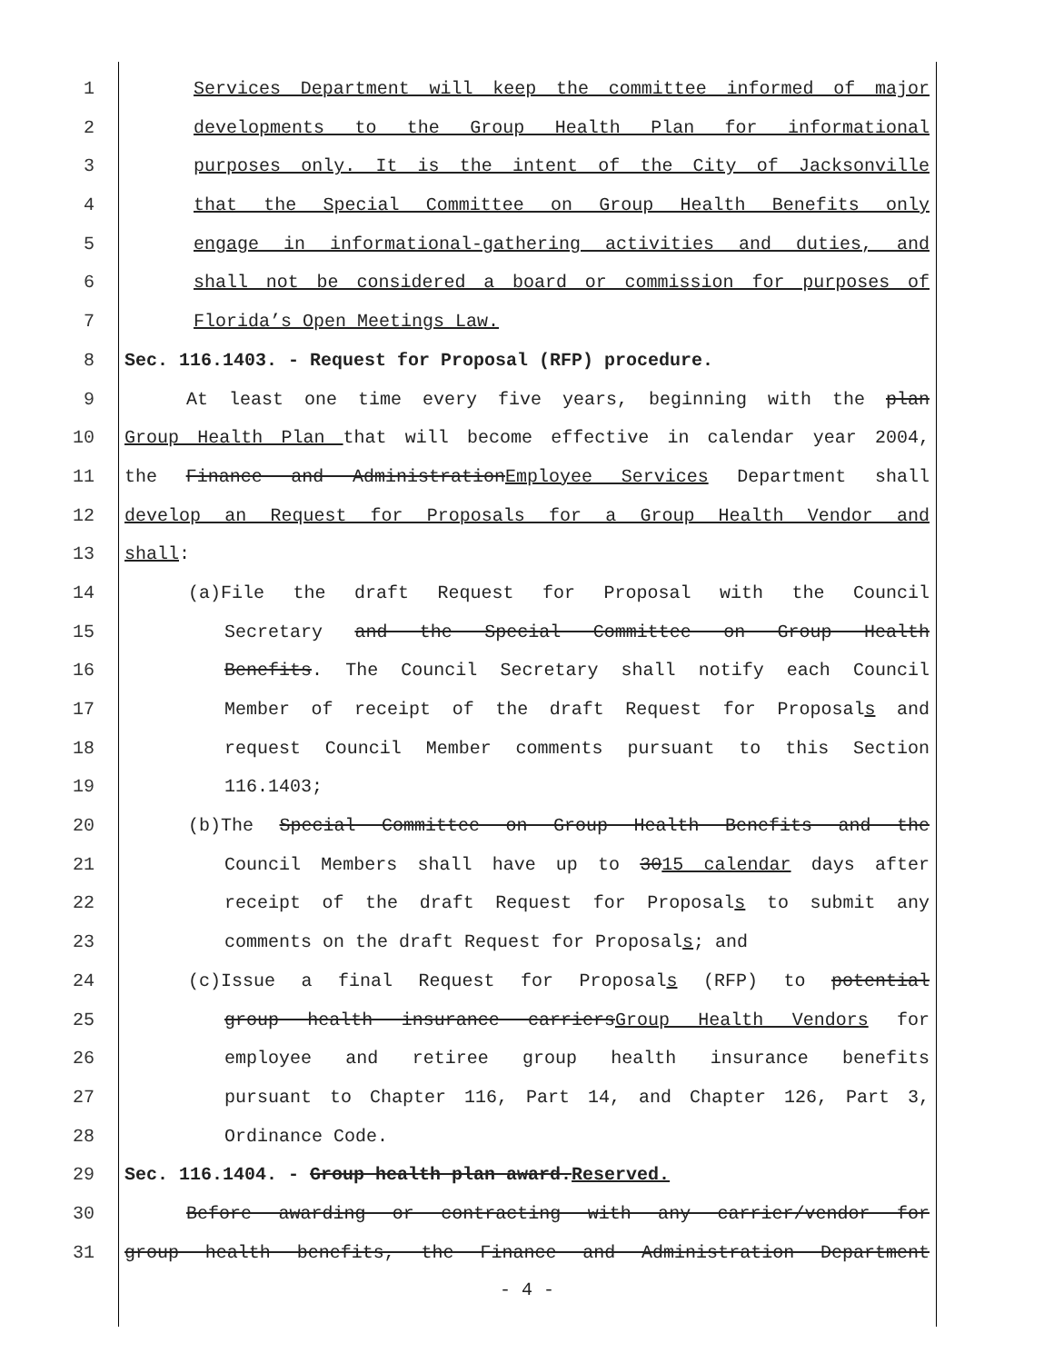1 Services Department will keep the committee informed of major
2 developments to the Group Health Plan for informational
3 purposes only. It is the intent of the City of Jacksonville
4 that the Special Committee on Group Health Benefits only
5 engage in informational-gathering activities and duties, and
6 shall not be considered a board or commission for purposes of
7 Florida’s Open Meetings Law.
8 Sec. 116.1403. - Request for Proposal (RFP) procedure.
9 At least one time every five years, beginning with the plan
10 Group Health Plan that will become effective in calendar year 2004,
11 the Finance and AdministrationEmployee Services Department shall
12 develop an Request for Proposals for a Group Health Vendor and
13 shall:
14 (a)File the draft Request for Proposal with the Council
15 Secretary and the Special Committee on Group Health
16 Benefits. The Council Secretary shall notify each Council
17 Member of receipt of the draft Request for Proposals and
18 request Council Member comments pursuant to this Section
19 116.1403;
20 (b)The Special Committee on Group Health Benefits and the
21 Council Members shall have up to 3015 calendar days after
22 receipt of the draft Request for Proposals to submit any
23 comments on the draft Request for Proposals; and
24 (c)Issue a final Request for Proposals (RFP) to potential
25 group health insurance carriersGroup Health Vendors for
26 employee and retiree group health insurance benefits
27 pursuant to Chapter 116, Part 14, and Chapter 126, Part 3,
28 Ordinance Code.
29 Sec. 116.1404. - Group health plan award.Reserved.
30 Before awarding or contracting with any carrier/vendor for
31 group health benefits, the Finance and Administration Department
- 4 -